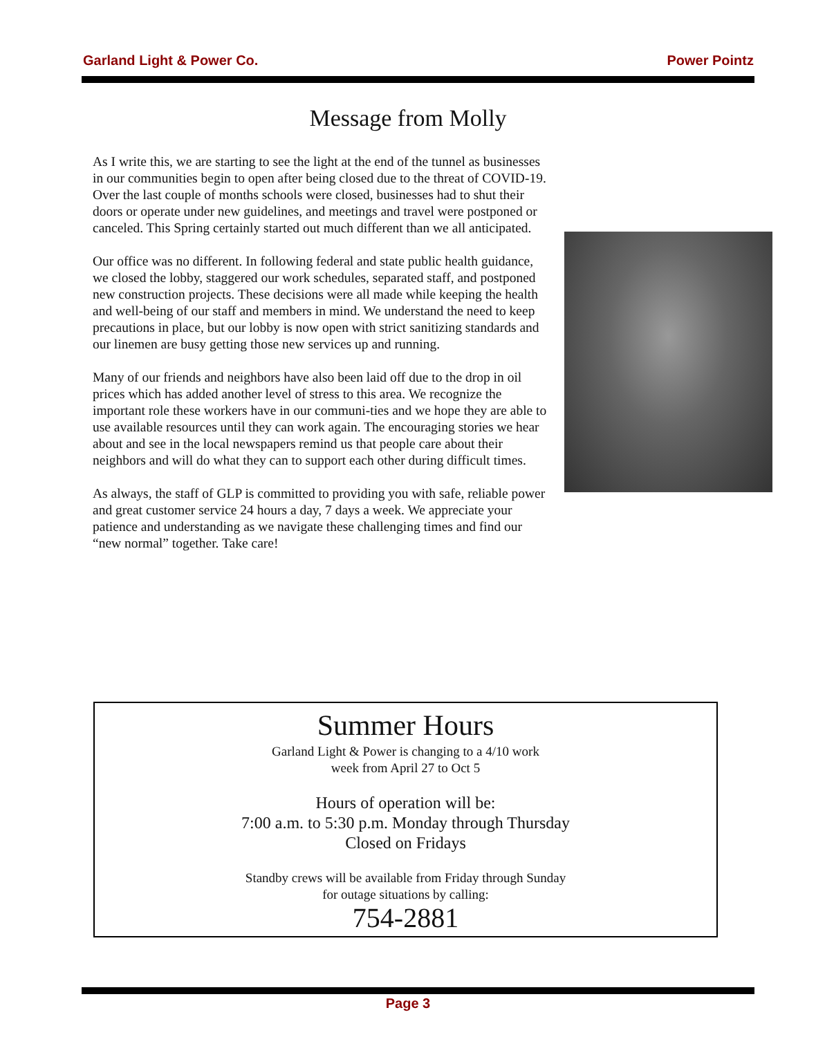Garland Light & Power Co. Power Pointz
Message from Molly
As I write this, we are starting to see the light at the end of the tunnel as businesses in our communities begin to open after being closed due to the threat of COVID-19. Over the last couple of months schools were closed, businesses had to shut their doors or operate under new guidelines, and meetings and travel were postponed or canceled. This Spring certainly started out much different than we all anticipated.
Our office was no different. In following federal and state public health guidance, we closed the lobby, staggered our work schedules, separated staff, and postponed new construction projects. These decisions were all made while keeping the health and well-being of our staff and members in mind. We understand the need to keep precautions in place, but our lobby is now open with strict sanitizing standards and our linemen are busy getting those new services up and running.
Many of our friends and neighbors have also been laid off due to the drop in oil prices which has added another level of stress to this area. We recognize the important role these workers have in our communi-ties and we hope they are able to use available resources until they can work again. The encouraging stories we hear about and see in the local newspapers remind us that people care about their neighbors and will do what they can to support each other during difficult times.
As always, the staff of GLP is committed to providing you with safe, reliable power and great customer service 24 hours a day, 7 days a week. We appreciate your patience and understanding as we navigate these challenging times and find our “new normal” together. Take care!
Summer Hours
Garland Light & Power is changing to a 4/10 work
week from April 27 to Oct 5
Hours of operation will be:
7:00 a.m. to 5:30 p.m. Monday through Thursday
Closed on Fridays
Standby crews will be available from Friday through Sunday
for outage situations by calling:
754-2881
Page 3